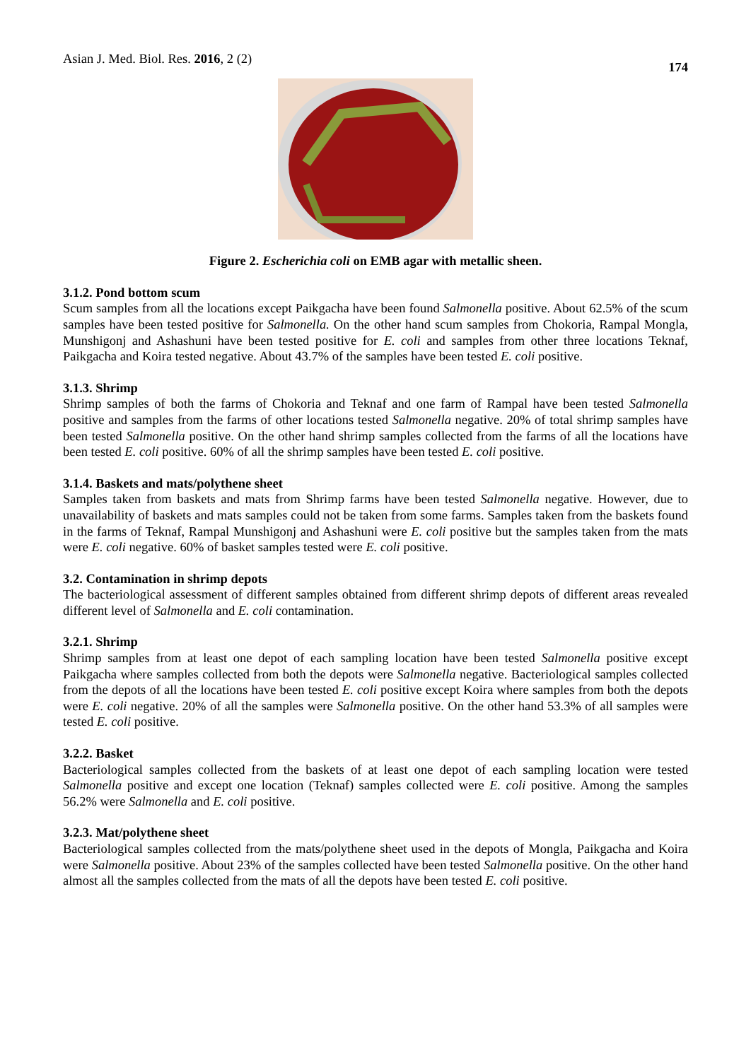Asian J. Med. Biol. Res. 2016, 2 (2) 174
Figure 2. Escherichia coli on EMB agar with metallic sheen.
3.1.2. Pond bottom scum
Scum samples from all the locations except Paikgacha have been found Salmonella positive. About 62.5% of the scum samples have been tested positive for Salmonella. On the other hand scum samples from Chokoria, Rampal Mongla, Munshigonj and Ashashuni have been tested positive for E. coli and samples from other three locations Teknaf, Paikgacha and Koira tested negative. About 43.7% of the samples have been tested E. coli positive.
3.1.3. Shrimp
Shrimp samples of both the farms of Chokoria and Teknaf and one farm of Rampal have been tested Salmonella positive and samples from the farms of other locations tested Salmonella negative. 20% of total shrimp samples have been tested Salmonella positive. On the other hand shrimp samples collected from the farms of all the locations have been tested E. coli positive. 60% of all the shrimp samples have been tested E. coli positive.
3.1.4. Baskets and mats/polythene sheet
Samples taken from baskets and mats from Shrimp farms have been tested Salmonella negative. However, due to unavailability of baskets and mats samples could not be taken from some farms. Samples taken from the baskets found in the farms of Teknaf, Rampal Munshigonj and Ashashuni were E. coli positive but the samples taken from the mats were E. coli negative. 60% of basket samples tested were E. coli positive.
3.2. Contamination in shrimp depots
The bacteriological assessment of different samples obtained from different shrimp depots of different areas revealed different level of Salmonella and E. coli contamination.
3.2.1. Shrimp
Shrimp samples from at least one depot of each sampling location have been tested Salmonella positive except Paikgacha where samples collected from both the depots were Salmonella negative. Bacteriological samples collected from the depots of all the locations have been tested E. coli positive except Koira where samples from both the depots were E. coli negative. 20% of all the samples were Salmonella positive. On the other hand 53.3% of all samples were tested E. coli positive.
3.2.2. Basket
Bacteriological samples collected from the baskets of at least one depot of each sampling location were tested Salmonella positive and except one location (Teknaf) samples collected were E. coli positive. Among the samples 56.2% were Salmonella and E. coli positive.
3.2.3. Mat/polythene sheet
Bacteriological samples collected from the mats/polythene sheet used in the depots of Mongla, Paikgacha and Koira were Salmonella positive. About 23% of the samples collected have been tested Salmonella positive. On the other hand almost all the samples collected from the mats of all the depots have been tested E. coli positive.